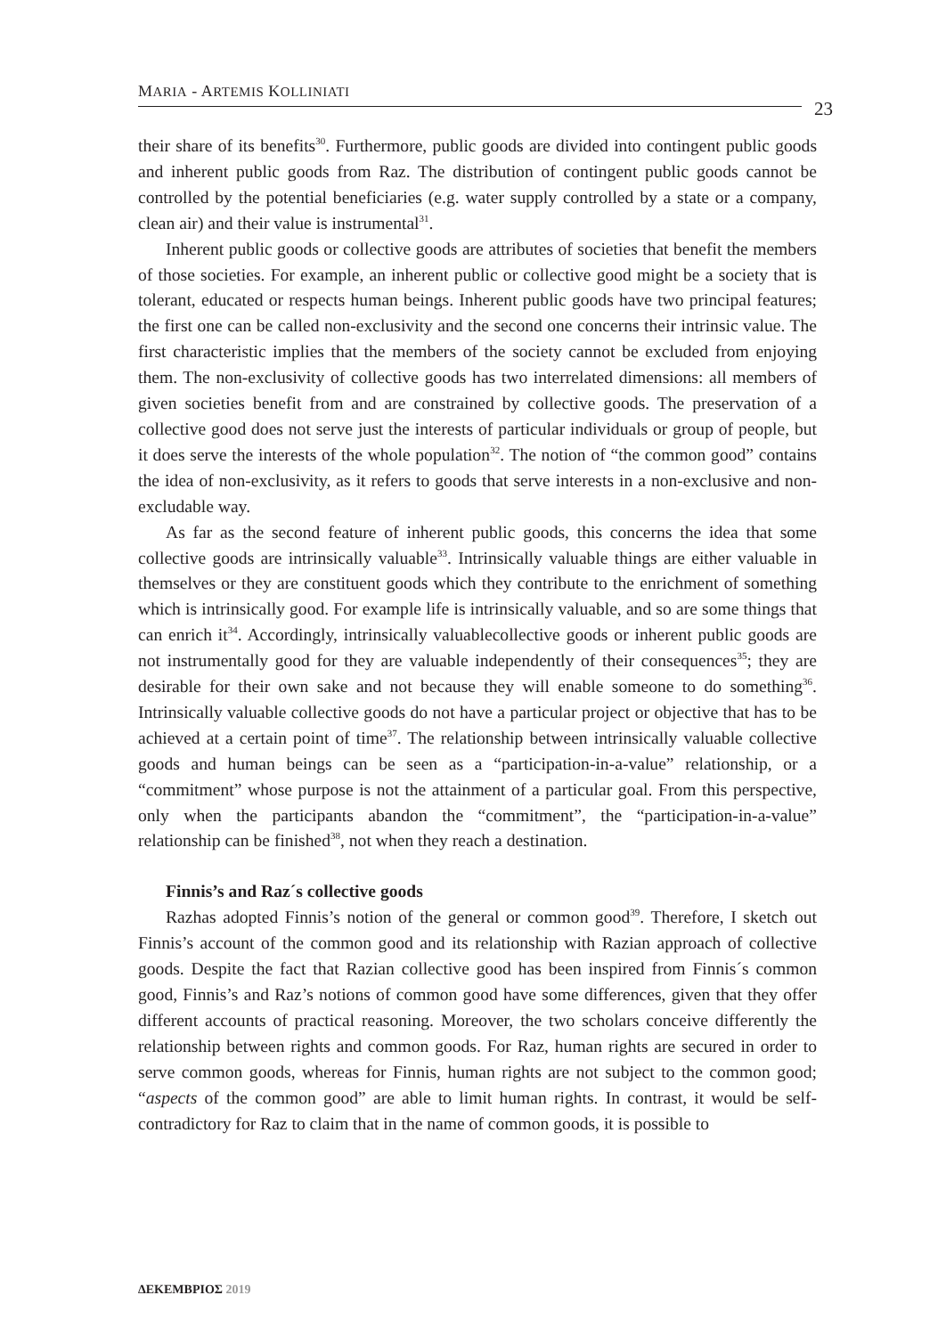MARIA - ARTEMIS KOLLINIATI
23
their share of its benefits<sup>30</sup>. Furthermore, public goods are divided into contingent public goods and inherent public goods from Raz. The distribution of contingent public goods cannot be controlled by the potential beneficiaries (e.g. water supply controlled by a state or a company, clean air) and their value is instrumental<sup>31</sup>.
Inherent public goods or collective goods are attributes of societies that benefit the members of those societies. For example, an inherent public or collective good might be a society that is tolerant, educated or respects human beings. Inherent public goods have two principal features; the first one can be called non-exclusivity and the second one concerns their intrinsic value. The first characteristic implies that the members of the society cannot be excluded from enjoying them. The non-exclusivity of collective goods has two interrelated dimensions: all members of given societies benefit from and are constrained by collective goods. The preservation of a collective good does not serve just the interests of particular individuals or group of people, but it does serve the interests of the whole population<sup>32</sup>. The notion of “the common good” contains the idea of non-exclusivity, as it refers to goods that serve interests in a non-exclusive and non-excludable way.
As far as the second feature of inherent public goods, this concerns the idea that some collective goods are intrinsically valuable<sup>33</sup>. Intrinsically valuable things are either valuable in themselves or they are constituent goods which they contribute to the enrichment of something which is intrinsically good. For example life is intrinsically valuable, and so are some things that can enrich it<sup>34</sup>. Accordingly, intrinsically valuablecollective goods or inherent public goods are not instrumentally good for they are valuable independently of their consequences<sup>35</sup>; they are desirable for their own sake and not because they will enable someone to do something<sup>36</sup>. Intrinsically valuable collective goods do not have a particular project or objective that has to be achieved at a certain point of time<sup>37</sup>. The relationship between intrinsically valuable collective goods and human beings can be seen as a “participation-in-a-value” relationship, or a “commitment” whose purpose is not the attainment of a particular goal. From this perspective, only when the participants abandon the “commitment”, the “participation-in-a-value” relationship can be finished<sup>38</sup>, not when they reach a destination.
Finnis’s and Raz´s collective goods
Razhas adopted Finnis’s notion of the general or common good<sup>39</sup>. Therefore, I sketch out Finnis’s account of the common good and its relationship with Razian approach of collective goods. Despite the fact that Razian collective good has been inspired from Finnis´s common good, Finnis’s and Raz’s notions of common good have some differences, given that they offer different accounts of practical reasoning. Moreover, the two scholars conceive differently the relationship between rights and common goods. For Raz, human rights are secured in order to serve common goods, whereas for Finnis, human rights are not subject to the common good; “aspects of the common good” are able to limit human rights. In contrast, it would be self-contradictory for Raz to claim that in the name of common goods, it is possible to
ΔΕΚΕΜΒΡΙΟΣ 2019